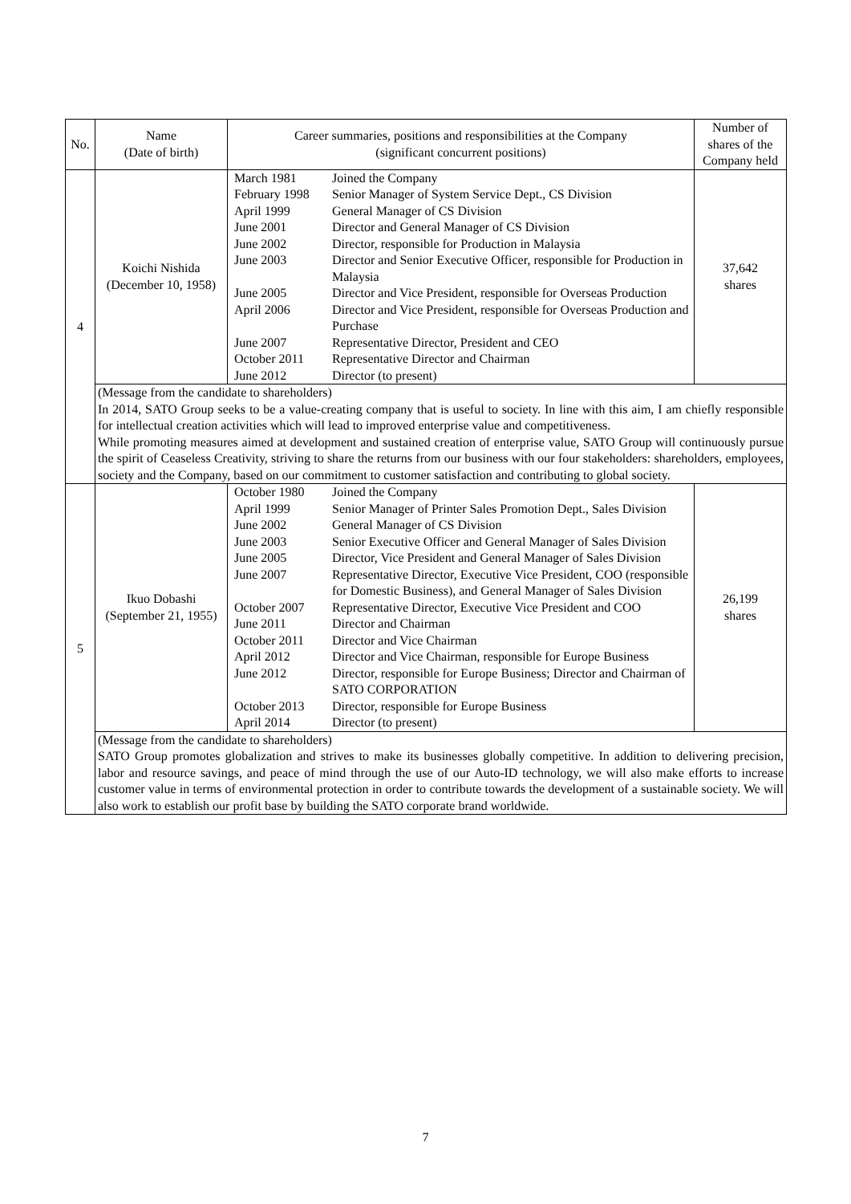| No. | Name (Date of birth) | Career summaries, positions and responsibilities at the Company (significant concurrent positions) | Number of shares of the Company held |
| --- | --- | --- | --- |
| 4 | Koichi Nishida (December 10, 1958) | / March 1981 / Joined the Company / / February 1998 / Senior Manager of System Service Dept., CS Division / / April 1999 / General Manager of CS Division / / June 2001 / Director and General Manager of CS Division / / June 2002 / Director, responsible for Production in Malaysia / / June 2003 / Director and Senior Executive Officer, responsible for Production in Malaysia / / June 2005 / Director and Vice President, responsible for Overseas Production / / April 2006 / Director and Vice President, responsible for Overseas Production and Purchase / / June 2007 / Representative Director, President and CEO / / October 2011 / Representative Director and Chairman / / June 2012 / Director (to present) / | 37,642 shares |
| | (Message from the candidate to shareholders) In 2014, SATO Group seeks to be a value-creating company that is useful to society. In line with this aim, I am chiefly responsible for intellectual creation activities which will lead to improved enterprise value and competitiveness. While promoting measures aimed at development and sustained creation of enterprise value, SATO Group will continuously pursue the spirit of Ceaseless Creativity, striving to share the returns from our business with our four stakeholders: shareholders, employees, society and the Company, based on our commitment to customer satisfaction and contributing to global society. | | |
| 5 | Ikuo Dobashi (September 21, 1955) | / October 1980 / Joined the Company / / April 1999 / Senior Manager of Printer Sales Promotion Dept., Sales Division / / June 2002 / General Manager of CS Division / / June 2003 / Senior Executive Officer and General Manager of Sales Division / / June 2005 / Director, Vice President and General Manager of Sales Division / / June 2007 / Representative Director, Executive Vice President, COO (responsible for Domestic Business), and General Manager of Sales Division / / October 2007 / Representative Director, Executive Vice President and COO / / June 2011 / Director and Chairman / / October 2011 / Director and Vice Chairman / / April 2012 / Director and Vice Chairman, responsible for Europe Business / / June 2012 / Director, responsible for Europe Business; Director and Chairman of SATO CORPORATION / / October 2013 / Director, responsible for Europe Business / / April 2014 / Director (to present) / | 26,199 shares |
| | (Message from the candidate to shareholders) SATO Group promotes globalization and strives to make its businesses globally competitive. In addition to delivering precision, labor and resource savings, and peace of mind through the use of our Auto-ID technology, we will also make efforts to increase customer value in terms of environmental protection in order to contribute towards the development of a sustainable society. We will also work to establish our profit base by building the SATO corporate brand worldwide. | | |
7